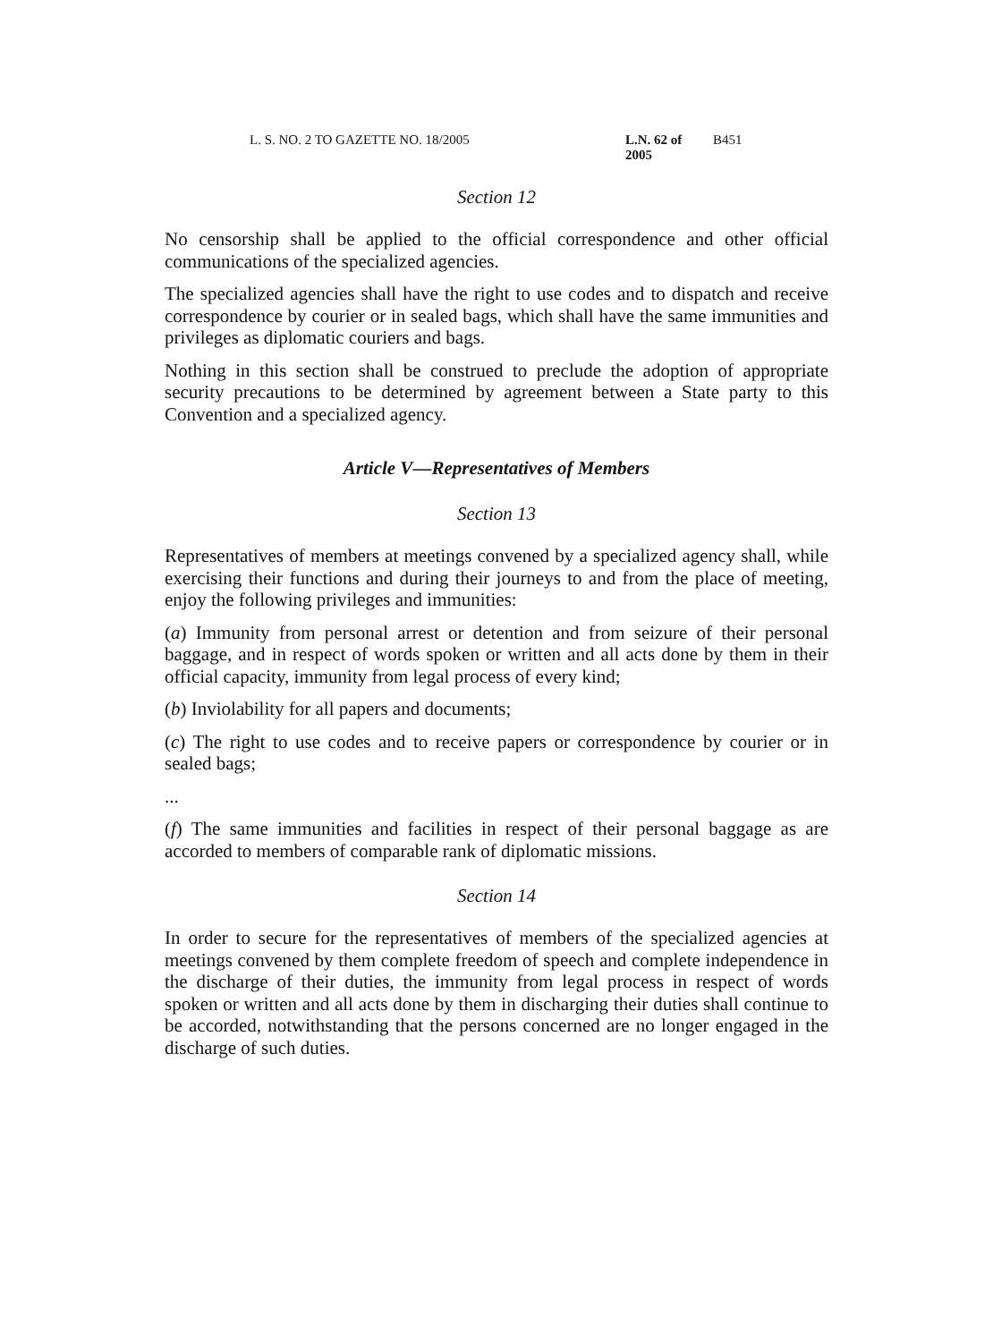L. S. NO. 2 TO GAZETTE NO. 18/2005 L.N. 62 of 2005 B451
Section 12
No censorship shall be applied to the official correspondence and other official communications of the specialized agencies.
The specialized agencies shall have the right to use codes and to dispatch and receive correspondence by courier or in sealed bags, which shall have the same immunities and privileges as diplomatic couriers and bags.
Nothing in this section shall be construed to preclude the adoption of appropriate security precautions to be determined by agreement between a State party to this Convention and a specialized agency.
Article V—Representatives of Members
Section 13
Representatives of members at meetings convened by a specialized agency shall, while exercising their functions and during their journeys to and from the place of meeting, enjoy the following privileges and immunities:
(a) Immunity from personal arrest or detention and from seizure of their personal baggage, and in respect of words spoken or written and all acts done by them in their official capacity, immunity from legal process of every kind;
(b) Inviolability for all papers and documents;
(c) The right to use codes and to receive papers or correspondence by courier or in sealed bags;
...
(f) The same immunities and facilities in respect of their personal baggage as are accorded to members of comparable rank of diplomatic missions.
Section 14
In order to secure for the representatives of members of the specialized agencies at meetings convened by them complete freedom of speech and complete independence in the discharge of their duties, the immunity from legal process in respect of words spoken or written and all acts done by them in discharging their duties shall continue to be accorded, notwithstanding that the persons concerned are no longer engaged in the discharge of such duties.